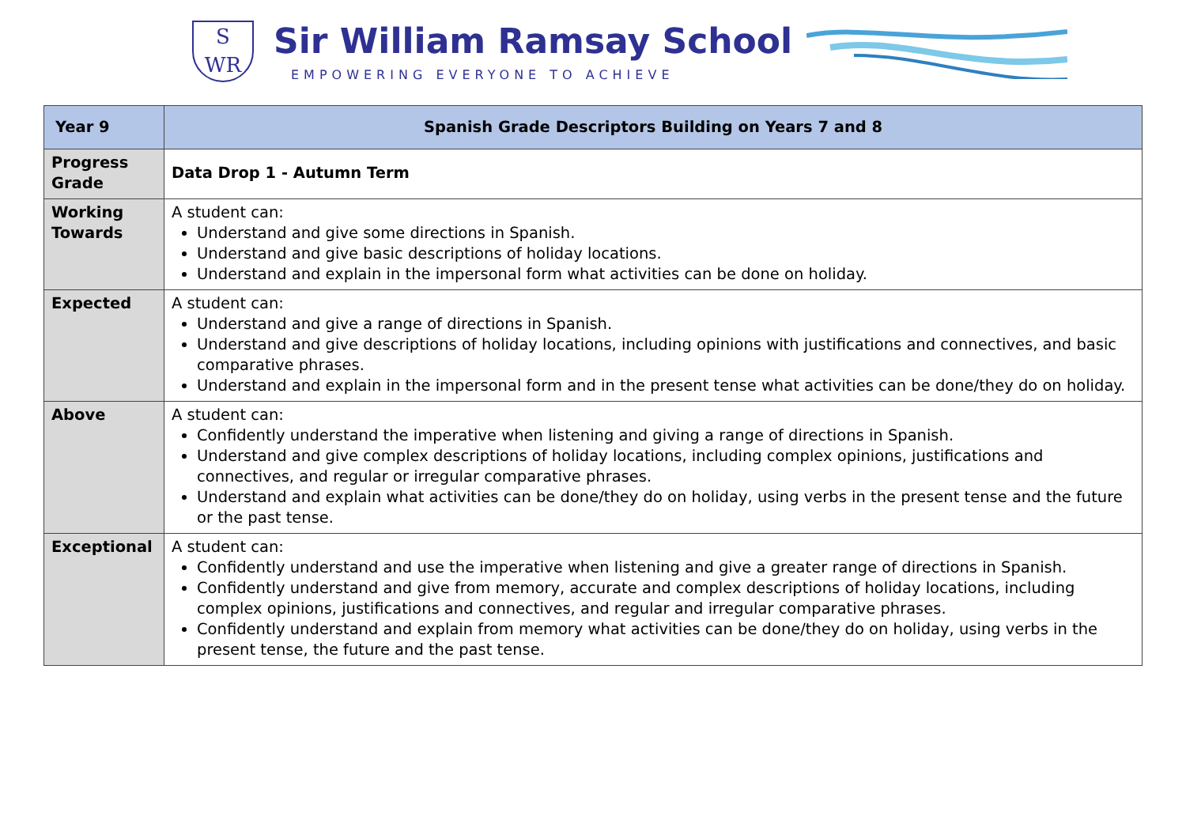S
WR
Sir William Ramsay School
EMPOWERING EVERYONE TO ACHIEVE
| Year 9 | Spanish Grade Descriptors Building on Years 7 and 8 |
| --- | --- |
| Progress Grade | Data Drop 1 - Autumn Term |
| Working Towards | A student can: Understand and give some directions in Spanish. Understand and give basic descriptions of holiday locations. Understand and explain in the impersonal form what activities can be done on holiday. |
| Expected | A student can: Understand and give a range of directions in Spanish. Understand and give descriptions of holiday locations, including opinions with justifications and connectives, and basic comparative phrases. Understand and explain in the impersonal form and in the present tense what activities can be done/they do on holiday. |
| Above | A student can: Confidently understand the imperative when listening and giving a range of directions in Spanish. Understand and give complex descriptions of holiday locations, including complex opinions, justifications and connectives, and regular or irregular comparative phrases. Understand and explain what activities can be done/they do on holiday, using verbs in the present tense and the future or the past tense. |
| Exceptional | A student can: Confidently understand and use the imperative when listening and give a greater range of directions in Spanish. Confidently understand and give from memory, accurate and complex descriptions of holiday locations, including complex opinions, justifications and connectives, and regular and irregular comparative phrases. Confidently understand and explain from memory what activities can be done/they do on holiday, using verbs in the present tense, the future and the past tense. |